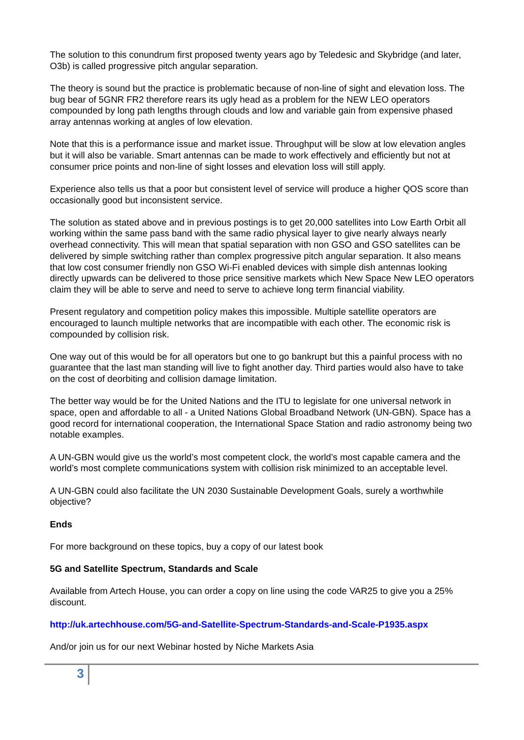The solution to this conundrum first proposed twenty years ago by Teledesic and Skybridge (and later, O3b) is called progressive pitch angular separation.
The theory is sound but the practice is problematic because of non-line of sight and elevation loss. The bug bear of 5GNR FR2 therefore rears its ugly head as a problem for the NEW LEO operators compounded by long path lengths through clouds and low and variable gain from expensive phased array antennas working at angles of low elevation.
Note that this is a performance issue and market issue. Throughput will be slow at low elevation angles but it will also be variable. Smart antennas can be made to work effectively and efficiently but not at consumer price points and non-line of sight losses and elevation loss will still apply.
Experience also tells us that a poor but consistent level of service will produce a higher QOS score than occasionally good but inconsistent service.
The solution as stated above and in previous postings is to get 20,000 satellites into Low Earth Orbit all working within the same pass band with the same radio physical layer to give nearly always nearly overhead connectivity. This will mean that spatial separation with non GSO and GSO satellites can be delivered by simple switching rather than complex progressive pitch angular separation. It also means that low cost consumer friendly non GSO Wi-Fi enabled devices with simple dish antennas looking directly upwards can be delivered to those price sensitive markets which New Space New LEO operators claim they will be able to serve and need to serve to achieve long term financial viability.
Present regulatory and competition policy makes this impossible. Multiple satellite operators are encouraged to launch multiple networks that are incompatible with each other. The economic risk is compounded by collision risk.
One way out of this would be for all operators but one to go bankrupt but this a painful process with no guarantee that the last man standing will live to fight another day. Third parties would also have to take on the cost of deorbiting and collision damage limitation.
The better way would be for the United Nations and the ITU to legislate for one universal network in space, open and affordable to all - a United Nations Global Broadband Network (UN-GBN). Space has a good record for international cooperation, the International Space Station and radio astronomy being two notable examples.
A UN-GBN would give us the world’s most competent clock, the world’s most capable camera and the world’s most complete communications system with collision risk minimized to an acceptable level.
A UN-GBN could also facilitate the UN 2030 Sustainable Development Goals, surely a worthwhile objective?
Ends
For more background on these topics, buy a copy of our latest book
5G and Satellite Spectrum, Standards and Scale
Available from Artech House, you can order a copy on line using the code VAR25 to give you a 25% discount.
http://uk.artechhouse.com/5G-and-Satellite-Spectrum-Standards-and-Scale-P1935.aspx
And/or join us for our next Webinar hosted by Niche Markets Asia
3